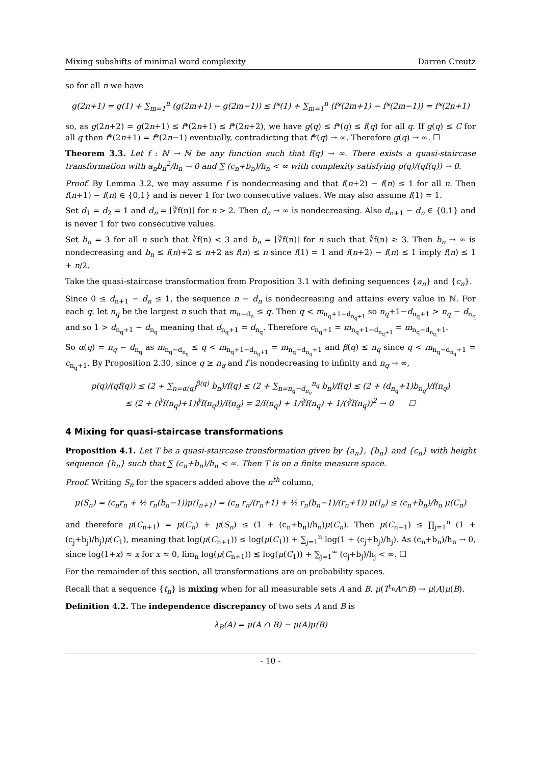Mixing subshifts of minimal word complexity Darren Creutz
so for all n we have
g(2n+1) = g(1) + ∑<sub>m=1</sub><sup>n</sup> (g(2m+1) − g(2m−1)) ≤ f*(1) + ∑<sub>m=1</sub><sup>n</sup> (f*(2m+1) − f*(2m−1)) = f*(2n+1)
so, as g(2n+2) = g(2n+1) ≤ f*(2n+1) ≤ f*(2n+2), we have g(q) ≤ f*(q) ≤ f(q) for all q. If g(q) ≤ C for all q then f*(2n+1) = f*(2n−1) eventually, contradicting that f*(q) → ∞. Therefore g(q) → ∞. ☐
Theorem 3.3. Let f : ℕ → ℕ be any function such that f(q) → ∞. There exists a quasi-staircase transformation with a<sub>n</sub>b<sub>n</sub><sup>2</sup>/h<sub>n</sub> → 0 and ∑ (c<sub>n</sub>+b<sub>n</sub>)/h<sub>n</sub> < ∞ with complexity satisfying p(q)/(qf(q)) → 0.
Proof. By Lemma 3.2, we may assume f is nondecreasing and that f(n+2) − f(n) ≤ 1 for all n. Then f(n+1) − f(n) ∈ {0,1} and is never 1 for two consecutive values. We may also assume f(1) = 1.
Set d<sub>1</sub> = d<sub>2</sub> = 1 and d<sub>n</sub> = ⌊∛f(n)⌋ for n > 2. Then d<sub>n</sub> → ∞ is nondecreasing. Also d<sub>n+1</sub> − d<sub>n</sub> ∈ {0,1} and is never 1 for two consecutive values.
Set b<sub>n</sub> = 3 for all n such that ∛f(n) < 3 and b<sub>n</sub> = ⌊∛f(n)⌋ for n such that ∛f(n) ≥ 3. Then b<sub>n</sub> → ∞ is nondecreasing and b<sub>n</sub> ≤ f(n)+2 ≤ n+2 as f(n) ≤ n since f(1) = 1 and f(n+2) − f(n) ≤ 1 imply f(n) ≤ 1 + n/2.
Take the quasi-staircase transformation from Proposition 3.1 with defining sequences {a<sub>n</sub>} and {c<sub>n</sub>}.
Since 0 ≤ d<sub>n+1</sub> − d<sub>n</sub> ≤ 1, the sequence n − d<sub>n</sub> is nondecreasing and attains every value in ℕ. For each q, let n<sub>q</sub> be the largest n such that m<sub>n−d<sub>n</sub></sub> ≤ q. Then q < m<sub>n<sub>q</sub>+1−d<sub>n<sub>q</sub>+1</sub></sub> so n<sub>q</sub>+1−d<sub>n<sub>q</sub>+1</sub> > n<sub>q</sub> − d<sub>n<sub>q</sub></sub> and so 1 > d<sub>n<sub>q</sub>+1</sub> − d<sub>n<sub>q</sub></sub> meaning that d<sub>n<sub>q</sub>+1</sub> = d<sub>n<sub>q</sub></sub>. Therefore c<sub>n<sub>q</sub>+1</sub> = m<sub>n<sub>q</sub>+1−d<sub>n<sub>q</sub>+1</sub></sub> = m<sub>n<sub>q</sub>−d<sub>n<sub>q</sub></sub>+1</sub>.
So α(q) = n<sub>q</sub> − d<sub>n<sub>q</sub></sub> as m<sub>n<sub>q</sub>−d<sub>n<sub>q</sub></sub></sub> ≤ q < m<sub>n<sub>q</sub>+1−d<sub>n<sub>q</sub>+1</sub></sub> = m<sub>n<sub>q</sub>−d<sub>n<sub>q</sub></sub>+1</sub> and β(q) ≤ n<sub>q</sub> since q < m<sub>n<sub>q</sub>−d<sub>n<sub>q</sub></sub>+1</sub> = c<sub>n<sub>q</sub>+1</sub>. By Proposition 2.30, since q ≥ n<sub>q</sub> and f is nondecreasing to infinity and n<sub>q</sub> → ∞,
p(q)/(qf(q)) ≤ (2 + ∑<sub>n=α(q)</sub><sup>β(q)</sup> b<sub>n</sub>)/f(q) ≤ (2 + ∑<sub>n=n<sub>q</sub>−d<sub>n<sub>q</sub></sub></sub><sup>n<sub>q</sub></sup> b<sub>n</sub>)/f(q) ≤ (2 + (d<sub>n<sub>q</sub></sub>+1)b<sub>n<sub>q</sub></sub>)/f(n<sub>q</sub>)
≤ (2 + (∛f(n<sub>q</sub>)+1)∛f(n<sub>q</sub>))/f(n<sub>q</sub>) = 2/f(n<sub>q</sub>) + 1/∛f(n<sub>q</sub>) + 1/(∛f(n<sub>q</sub>))<sup>2</sup> → 0 ☐
4 Mixing for quasi-staircase transformations
Proposition 4.1. Let T be a quasi-staircase transformation given by {a<sub>n</sub>}, {b<sub>n</sub>} and {c<sub>n</sub>} with height sequence {h<sub>n</sub>} such that ∑ (c<sub>n</sub>+b<sub>n</sub>)/h<sub>n</sub> < ∞. Then T is on a finite measure space.
Proof. Writing S<sub>n</sub> for the spacers added above the n<sup>th</sup> column,
μ(S<sub>n</sub>) = (c<sub>n</sub>r<sub>n</sub> + ½ r<sub>n</sub>(b<sub>n</sub>−1))μ(I<sub>n+1</sub>) = (c<sub>n</sub> r<sub>n</sub>/(r<sub>n</sub>+1) + ½ r<sub>n</sub>(b<sub>n</sub>−1)/(r<sub>n</sub>+1)) μ(I<sub>n</sub>) ≤ (c<sub>n</sub>+b<sub>n</sub>)/h<sub>n</sub> μ(C<sub>n</sub>)
and therefore μ(C<sub>n+1</sub>) = μ(C<sub>n</sub>) + μ(S<sub>n</sub>) ≤ (1 + (c<sub>n</sub>+b<sub>n</sub>)/h<sub>n</sub>)μ(C<sub>n</sub>). Then μ(C<sub>n+1</sub>) ≤ ∏<sub>j=1</sub><sup>n</sup> (1 + (c<sub>j</sub>+b<sub>j</sub>)/h<sub>j</sub>)μ(C<sub>1</sub>), meaning that log(μ(C<sub>n+1</sub>)) ≤ log(μ(C<sub>1</sub>)) + ∑<sub>j=1</sub><sup>n</sup> log(1 + (c<sub>j</sub>+b<sub>j</sub>)/h<sub>j</sub>). As (c<sub>n</sub>+b<sub>n</sub>)/h<sub>n</sub> → 0, since log(1+x) ≈ x for x ≈ 0, lim<sub>n</sub> log(μ(C<sub>n+1</sub>)) ≲ log(μ(C<sub>1</sub>)) + ∑<sub>j=1</sub><sup>∞</sup> (c<sub>j</sub>+b<sub>j</sub>)/h<sub>j</sub> < ∞. ☐
For the remainder of this section, all transformations are on probability spaces.
Recall that a sequence {t<sub>n</sub>} is mixing when for all measurable sets A and B, μ(T<sup>t<sub>n</sub></sup>A∩B) → μ(A)μ(B).
Definition 4.2. The independence discrepancy of two sets A and B is
λ<sub>B</sub>(A) = μ(A ∩ B) − μ(A)μ(B)
- 10 -